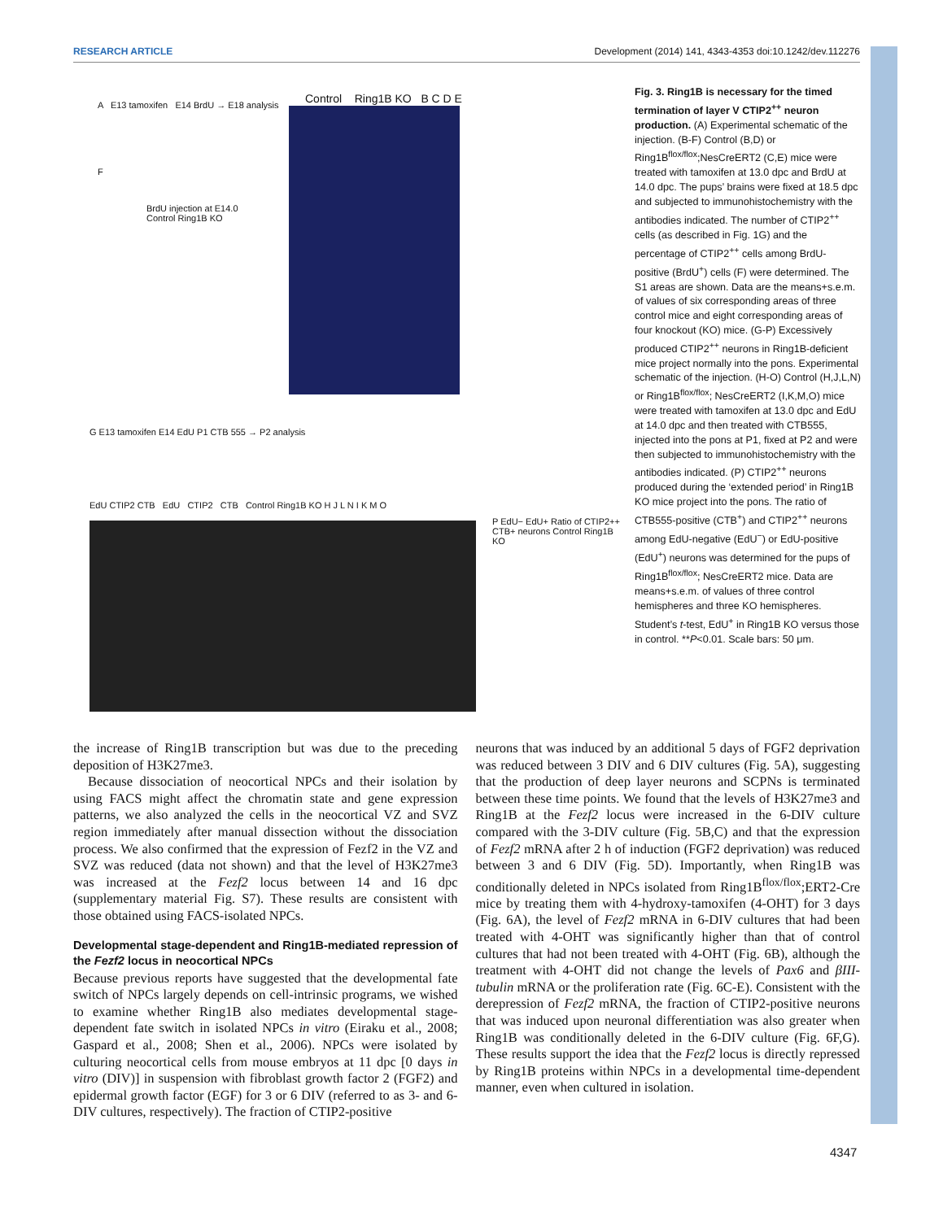RESEARCH ARTICLE Development (2014) 141, 4343-4353 doi:10.1242/dev.112276
A E13 tamoxifen E14 BrdU → E18 analysis
F
BrdU injection at E14.0
Control Ring1B KO
Control Ring1B KO B C D E
G E13 tamoxifen E14 EdU P1 CTB 555 → P2 analysis
EdU CTIP2 CTB EdU CTIP2 CTB Control Ring1B KO H J L N I K M O
P EdU− EdU+ Ratio of CTIP2++ CTB+ neurons Control Ring1B KO
Fig. 3. Ring1B is necessary for the timed termination of layer V CTIP2<sup>++</sup> neuron production. (A) Experimental schematic of the injection. (B-F) Control (B,D) or Ring1B<sup>flox/flox</sup>;NesCreERT2 (C,E) mice were treated with tamoxifen at 13.0 dpc and BrdU at 14.0 dpc. The pups’ brains were fixed at 18.5 dpc and subjected to immunohistochemistry with the antibodies indicated. The number of CTIP2<sup>++</sup> cells (as described in Fig. 1G) and the percentage of CTIP2<sup>++</sup> cells among BrdU-positive (BrdU<sup>+</sup>) cells (F) were determined. The S1 areas are shown. Data are the means+s.e.m. of values of six corresponding areas of three control mice and eight corresponding areas of four knockout (KO) mice. (G-P) Excessively produced CTIP2<sup>++</sup> neurons in Ring1B-deficient mice project normally into the pons. Experimental schematic of the injection. (H-O) Control (H,J,L,N) or Ring1B<sup>flox/flox</sup>; NesCreERT2 (I,K,M,O) mice were treated with tamoxifen at 13.0 dpc and EdU at 14.0 dpc and then treated with CTB555, injected into the pons at P1, fixed at P2 and were then subjected to immunohistochemistry with the antibodies indicated. (P) CTIP2<sup>++</sup> neurons produced during the ‘extended period’ in Ring1B KO mice project into the pons. The ratio of CTB555-positive (CTB<sup>+</sup>) and CTIP2<sup>++</sup> neurons among EdU-negative (EdU<sup>−</sup>) or EdU-positive (EdU<sup>+</sup>) neurons was determined for the pups of Ring1B<sup>flox/flox</sup>; NesCreERT2 mice. Data are means+s.e.m. of values of three control hemispheres and three KO hemispheres. Student’s t-test, EdU<sup>+</sup> in Ring1B KO versus those in control. **P<0.01. Scale bars: 50 μm.
the increase of Ring1B transcription but was due to the preceding deposition of H3K27me3.
Because dissociation of neocortical NPCs and their isolation by using FACS might affect the chromatin state and gene expression patterns, we also analyzed the cells in the neocortical VZ and SVZ region immediately after manual dissection without the dissociation process. We also confirmed that the expression of Fezf2 in the VZ and SVZ was reduced (data not shown) and that the level of H3K27me3 was increased at the Fezf2 locus between 14 and 16 dpc (supplementary material Fig. S7). These results are consistent with those obtained using FACS-isolated NPCs.
Developmental stage-dependent and Ring1B-mediated repression of the Fezf2 locus in neocortical NPCs
Because previous reports have suggested that the developmental fate switch of NPCs largely depends on cell-intrinsic programs, we wished to examine whether Ring1B also mediates developmental stage-dependent fate switch in isolated NPCs in vitro (Eiraku et al., 2008; Gaspard et al., 2008; Shen et al., 2006). NPCs were isolated by culturing neocortical cells from mouse embryos at 11 dpc [0 days in vitro (DIV)] in suspension with fibroblast growth factor 2 (FGF2) and epidermal growth factor (EGF) for 3 or 6 DIV (referred to as 3- and 6-DIV cultures, respectively). The fraction of CTIP2-positive
neurons that was induced by an additional 5 days of FGF2 deprivation was reduced between 3 DIV and 6 DIV cultures (Fig. 5A), suggesting that the production of deep layer neurons and SCPNs is terminated between these time points. We found that the levels of H3K27me3 and Ring1B at the Fezf2 locus were increased in the 6-DIV culture compared with the 3-DIV culture (Fig. 5B,C) and that the expression of Fezf2 mRNA after 2 h of induction (FGF2 deprivation) was reduced between 3 and 6 DIV (Fig. 5D). Importantly, when Ring1B was conditionally deleted in NPCs isolated from Ring1B<sup>flox/flox</sup>;ERT2-Cre mice by treating them with 4-hydroxy-tamoxifen (4-OHT) for 3 days (Fig. 6A), the level of Fezf2 mRNA in 6-DIV cultures that had been treated with 4-OHT was significantly higher than that of control cultures that had not been treated with 4-OHT (Fig. 6B), although the treatment with 4-OHT did not change the levels of Pax6 and βIII-tubulin mRNA or the proliferation rate (Fig. 6C-E). Consistent with the derepression of Fezf2 mRNA, the fraction of CTIP2-positive neurons that was induced upon neuronal differentiation was also greater when Ring1B was conditionally deleted in the 6-DIV culture (Fig. 6F,G). These results support the idea that the Fezf2 locus is directly repressed by Ring1B proteins within NPCs in a developmental time-dependent manner, even when cultured in isolation.
4347